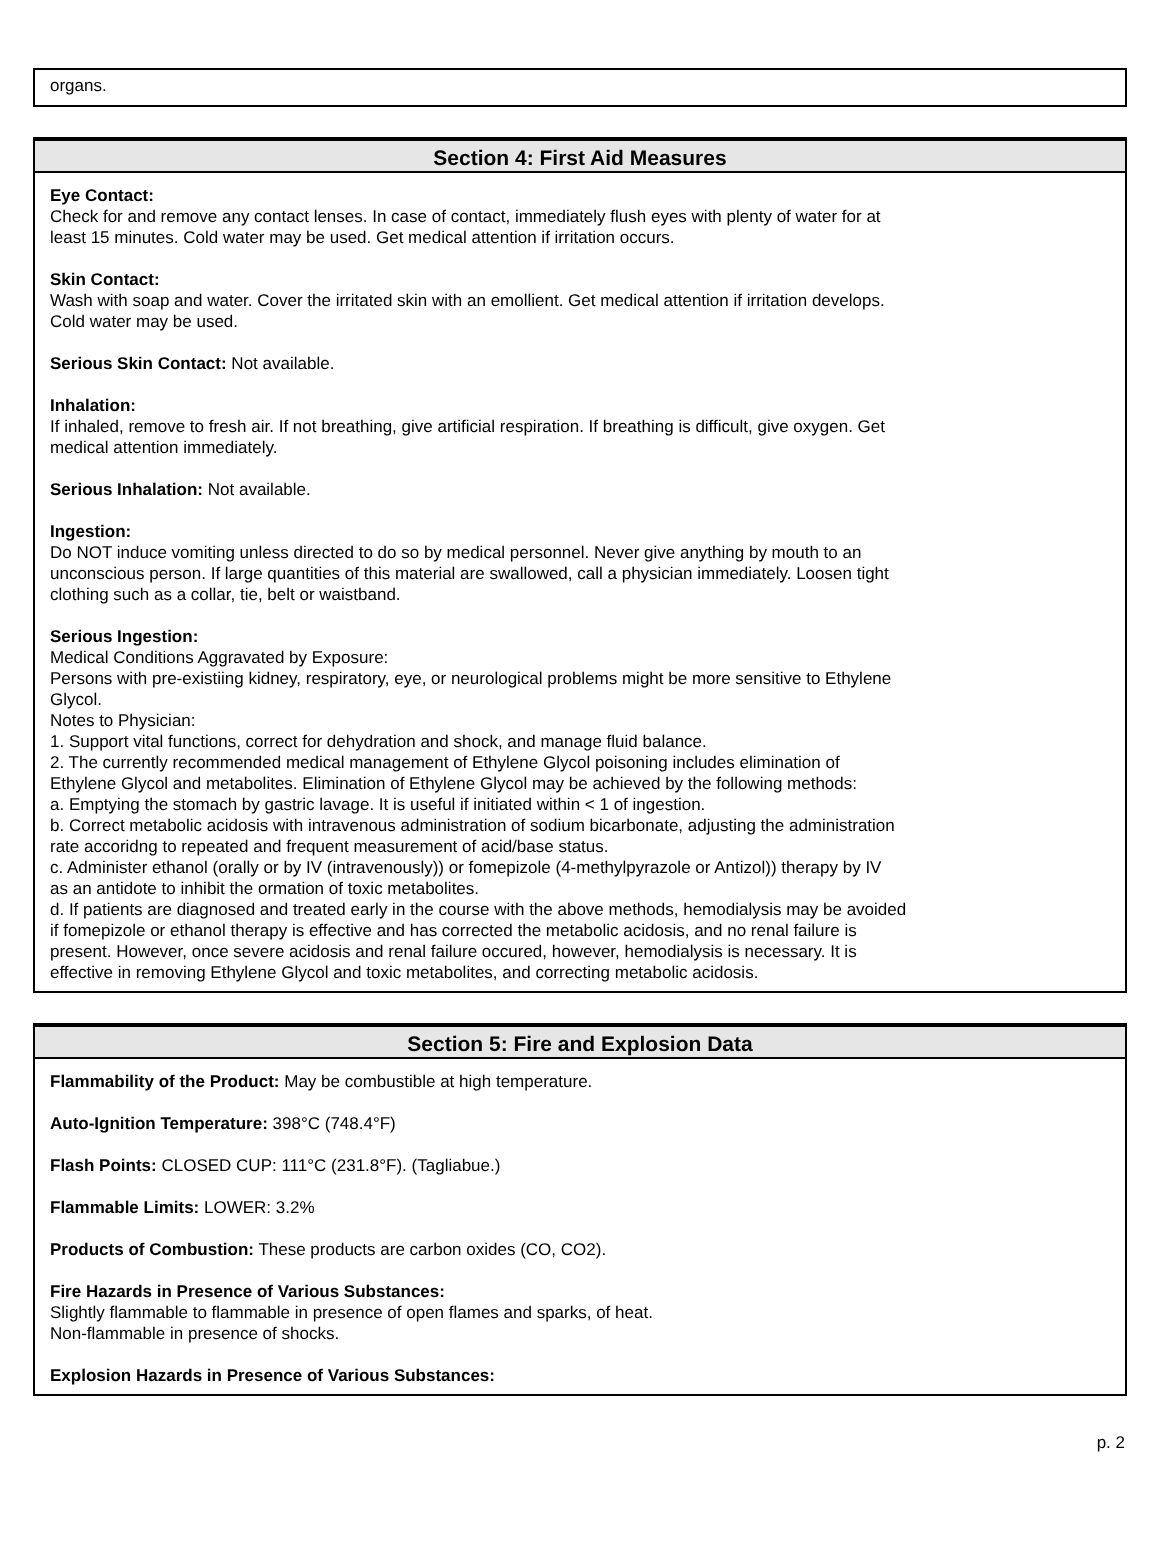organs.
Section 4: First Aid Measures
Eye Contact:
Check for and remove any contact lenses. In case of contact, immediately flush eyes with plenty of water for at
least 15 minutes. Cold water may be used. Get medical attention if irritation occurs.
Skin Contact:
Wash with soap and water. Cover the irritated skin with an emollient. Get medical attention if irritation develops.
Cold water may be used.
Serious Skin Contact: Not available.
Inhalation:
If inhaled, remove to fresh air. If not breathing, give artificial respiration. If breathing is difficult, give oxygen. Get
medical attention immediately.
Serious Inhalation: Not available.
Ingestion:
Do NOT induce vomiting unless directed to do so by medical personnel. Never give anything by mouth to an
unconscious person. If large quantities of this material are swallowed, call a physician immediately. Loosen tight
clothing such as a collar, tie, belt or waistband.
Serious Ingestion:
Medical Conditions Aggravated by Exposure:
Persons with pre-existiing kidney, respiratory, eye, or neurological problems might be more sensitive to Ethylene
Glycol.
Notes to Physician:
1. Support vital functions, correct for dehydration and shock, and manage fluid balance.
2. The currently recommended medical management of Ethylene Glycol poisoning includes elimination of
Ethylene Glycol and metabolites. Elimination of Ethylene Glycol may be achieved by the following methods:
a. Emptying the stomach by gastric lavage. It is useful if initiated within < 1 of ingestion.
b. Correct metabolic acidosis with intravenous administration of sodium bicarbonate, adjusting the administration
rate accoridng to repeated and frequent measurement of acid/base status.
c. Administer ethanol (orally or by IV (intravenously)) or fomepizole (4-methylpyrazole or Antizol)) therapy by IV
as an antidote to inhibit the ormation of toxic metabolites.
d. If patients are diagnosed and treated early in the course with the above methods, hemodialysis may be avoided
if fomepizole or ethanol therapy is effective and has corrected the metabolic acidosis, and no renal failure is
present. However, once severe acidosis and renal failure occured, however, hemodialysis is necessary. It is
effective in removing Ethylene Glycol and toxic metabolites, and correcting metabolic acidosis.
Section 5: Fire and Explosion Data
Flammability of the Product: May be combustible at high temperature.
Auto-Ignition Temperature: 398°C (748.4°F)
Flash Points: CLOSED CUP: 111°C (231.8°F). (Tagliabue.)
Flammable Limits: LOWER: 3.2%
Products of Combustion: These products are carbon oxides (CO, CO2).
Fire Hazards in Presence of Various Substances:
Slightly flammable to flammable in presence of open flames and sparks, of heat.
Non-flammable in presence of shocks.
Explosion Hazards in Presence of Various Substances:
p. 2